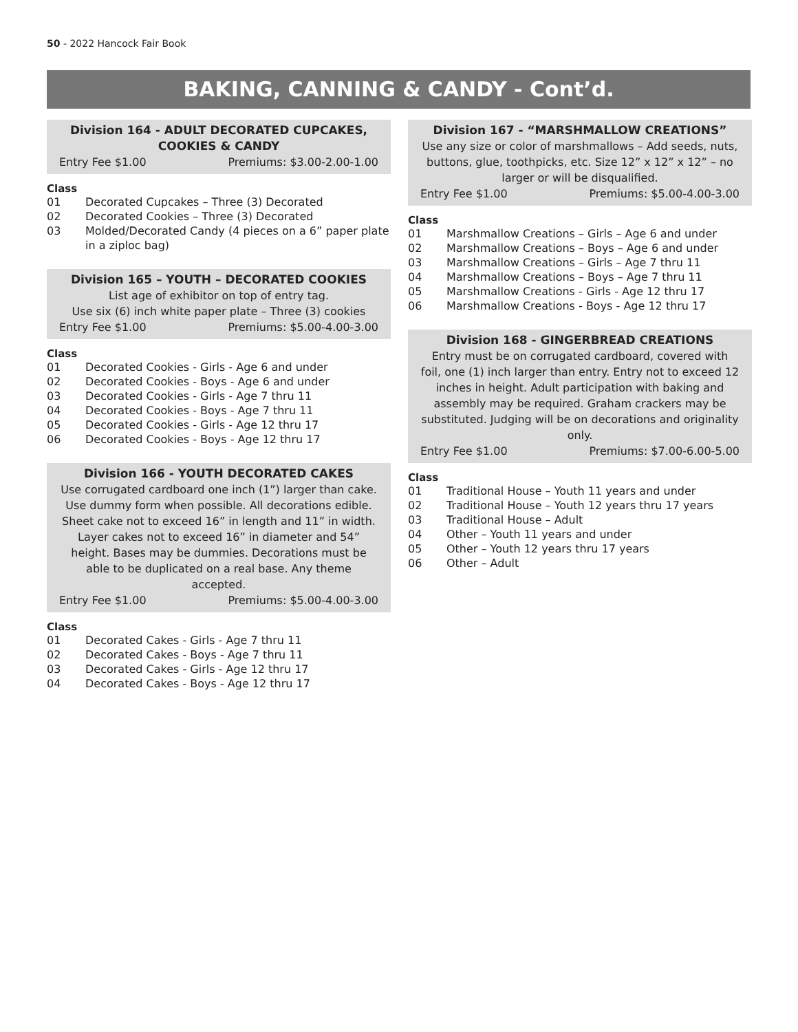50 - 2022 Hancock Fair Book
BAKING, CANNING & CANDY - Cont’d.
Division 164 - ADULT DECORATED CUPCAKES,
COOKIES & CANDY
Entry Fee $1.00 Premiums: $3.00-2.00-1.00
Class
01 Decorated Cupcakes – Three (3) Decorated
02 Decorated Cookies – Three (3) Decorated
03 Molded/Decorated Candy (4 pieces on a 6” paper plate in a ziploc bag)
Division 165 – YOUTH – DECORATED COOKIES
List age of exhibitor on top of entry tag.
Use six (6) inch white paper plate – Three (3) cookies
Entry Fee $1.00 Premiums: $5.00-4.00-3.00
Class
01 Decorated Cookies - Girls - Age 6 and under
02 Decorated Cookies - Boys - Age 6 and under
03 Decorated Cookies - Girls - Age 7 thru 11
04 Decorated Cookies - Boys - Age 7 thru 11
05 Decorated Cookies - Girls - Age 12 thru 17
06 Decorated Cookies - Boys - Age 12 thru 17
Division 166 - YOUTH DECORATED CAKES
Use corrugated cardboard one inch (1”) larger than cake. Use dummy form when possible. All decorations edible. Sheet cake not to exceed 16” in length and 11” in width. Layer cakes not to exceed 16” in diameter and 54” height. Bases may be dummies. Decorations must be able to be duplicated on a real base. Any theme accepted.
Entry Fee $1.00 Premiums: $5.00-4.00-3.00
Class
01 Decorated Cakes - Girls - Age 7 thru 11
02 Decorated Cakes - Boys - Age 7 thru 11
03 Decorated Cakes - Girls - Age 12 thru 17
04 Decorated Cakes - Boys - Age 12 thru 17
Division 167 - “MARSHMALLOW CREATIONS”
Use any size or color of marshmallows – Add seeds, nuts, buttons, glue, toothpicks, etc. Size 12” x 12” x 12” – no larger or will be disqualified.
Entry Fee $1.00 Premiums: $5.00-4.00-3.00
Class
01 Marshmallow Creations – Girls – Age 6 and under
02 Marshmallow Creations – Boys – Age 6 and under
03 Marshmallow Creations – Girls – Age 7 thru 11
04 Marshmallow Creations – Boys – Age 7 thru 11
05 Marshmallow Creations - Girls - Age 12 thru 17
06 Marshmallow Creations - Boys - Age 12 thru 17
Division 168 - GINGERBREAD CREATIONS
Entry must be on corrugated cardboard, covered with foil, one (1) inch larger than entry. Entry not to exceed 12 inches in height. Adult participation with baking and assembly may be required. Graham crackers may be substituted. Judging will be on decorations and originality only.
Entry Fee $1.00 Premiums: $7.00-6.00-5.00
Class
01 Traditional House – Youth 11 years and under
02 Traditional House – Youth 12 years thru 17 years
03 Traditional House – Adult
04 Other – Youth 11 years and under
05 Other – Youth 12 years thru 17 years
06 Other – Adult